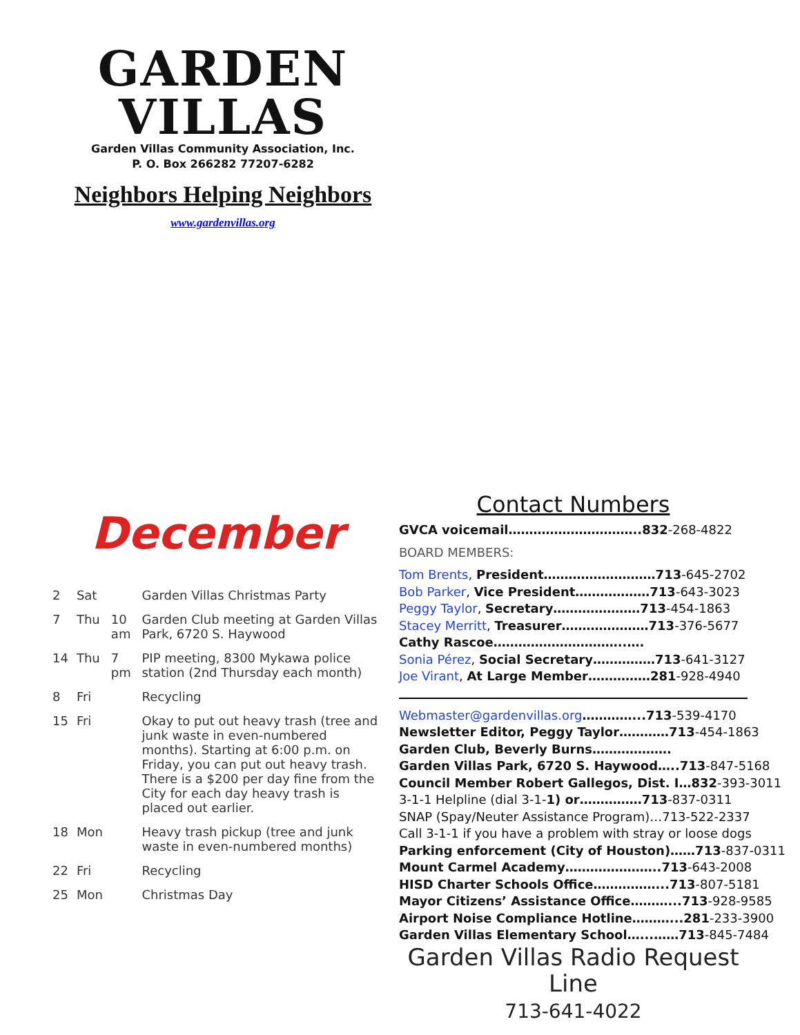GARDEN VILLAS
Garden Villas Community Association, Inc.
P. O. Box 266282 77207-6282
Neighbors Helping Neighbors
www.gardenvillas.org
December
| 2 | Sat | | Garden Villas Christmas Party |
| 7 | Thu | 10 am | Garden Club meeting at Garden Villas Park, 6720 S. Haywood |
| 14 | Thu | 7 pm | PIP meeting, 8300 Mykawa police station (2nd Thursday each month) |
| 8 | Fri | | Recycling |
| 15 | Fri | | Okay to put out heavy trash (tree and junk waste in even-numbered months). Starting at 6:00 p.m. on Friday, you can put out heavy trash. There is a $200 per day fine from the City for each day heavy trash is placed out earlier. |
| 18 | Mon | | Heavy trash pickup (tree and junk waste in even-numbered months) |
| 22 | Fri | | Recycling |
| 25 | Mon | | Christmas Day |
Contact Numbers
GVCA voicemail…………………………..832-268-4822
BOARD MEMBERS:
Tom Brents, President………………………713-645-2702
Bob Parker, Vice President………………713-643-3023
Peggy Taylor, Secretary…………………713-454-1863
Stacey Merritt, Treasurer…………………713-376-5677
Cathy Rascoe…………………………..….
Sonia Pérez, Social Secretary……………713-641-3127
Joe Virant, At Large Member……………281-928-4940
Webmaster@gardenvillas.org…………...713-539-4170
Newsletter Editor, Peggy Taylor…………713-454-1863
Garden Club, Beverly Burns……………….
Garden Villas Park, 6720 S. Haywood…..713-847-5168
Council Member Robert Gallegos, Dist. I…832-393-3011
3-1-1 Helpline (dial 3-1-1) or……………713-837-0311
SNAP (Spay/Neuter Assistance Program)…713-522-2337
Call 3-1-1 if you have a problem with stray or loose dogs
Parking enforcement (City of Houston)……713-837-0311
Mount Carmel Academy…………………..713-643-2008
HISD Charter Schools Office……………...713-807-5181
Mayor Citizens’ Assistance Office………...713-928-9585
Airport Noise Compliance Hotline………...281-233-3900
Garden Villas Elementary School…...……713-845-7484
Garden Villas Radio Request Line
713-641-4022